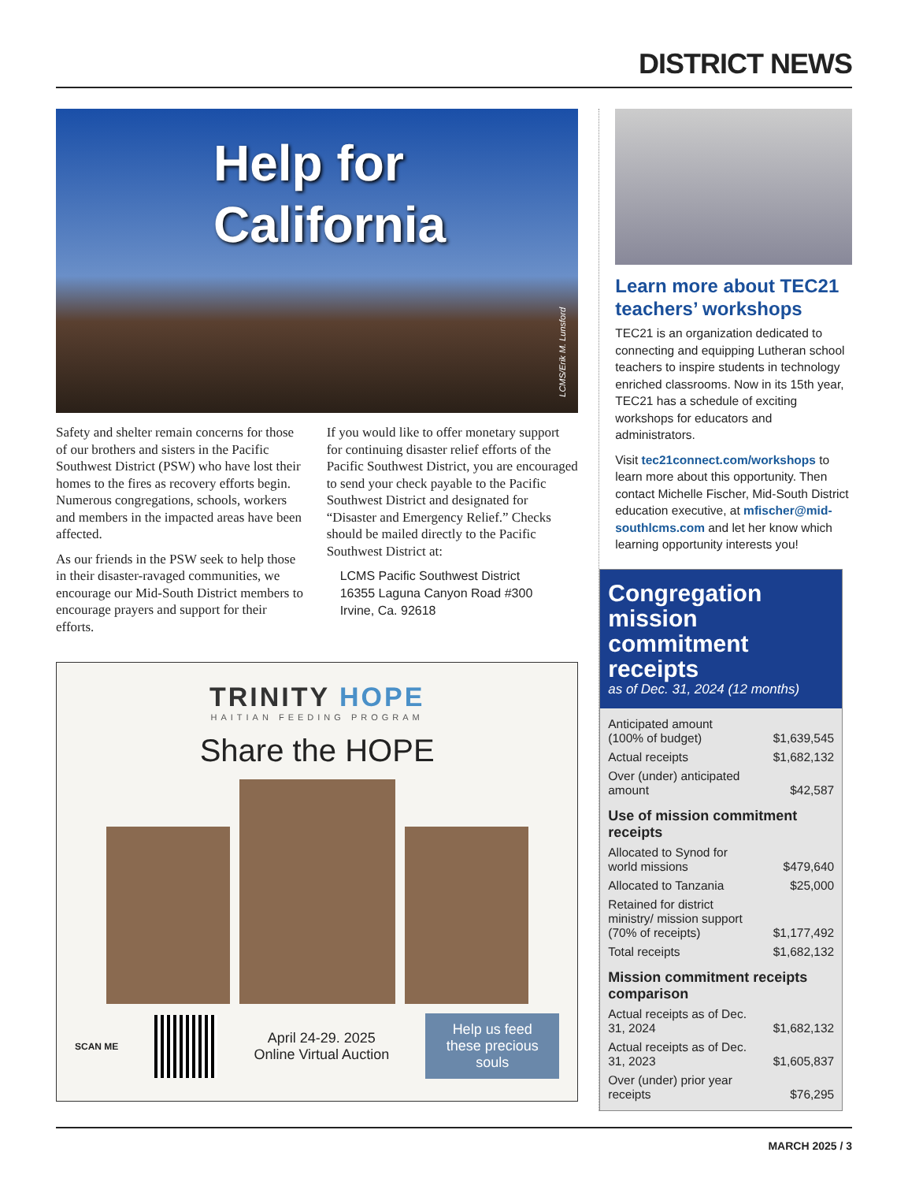DISTRICT NEWS
Help for
California
LCMS/Erik M. Lunsford
Safety and shelter remain concerns for those of our brothers and sisters in the Pacific Southwest District (PSW) who have lost their homes to the fires as recovery efforts begin. Numerous congregations, schools, workers and members in the impacted areas have been affected.
As our friends in the PSW seek to help those in their disaster-ravaged communities, we encourage our Mid-South District members to encourage prayers and support for their efforts.
If you would like to offer monetary support for continuing disaster relief efforts of the Pacific Southwest District, you are encouraged to send your check payable to the Pacific Southwest District and designated for “Disaster and Emergency Relief.” Checks should be mailed directly to the Pacific Southwest District at:
LCMS Pacific Southwest District
16355 Laguna Canyon Road #300
Irvine, Ca. 92618
TRINITY HOPE
HAITIAN FEEDING PROGRAM
Share the HOPE
SCAN ME
April 24-29. 2025
Online Virtual Auction
Help us feed these precious souls
Learn more about TEC21 teachers’ workshops
TEC21 is an organization dedicated to connecting and equipping Lutheran school teachers to inspire students in technology enriched classrooms. Now in its 15th year, TEC21 has a schedule of exciting workshops for educators and administrators.
Visit tec21connect.com/workshops to learn more about this opportunity. Then contact Michelle Fischer, Mid-South District education executive, at mfischer@mid-southlcms.com and let her know which learning opportunity interests you!
Congregation mission commitment receipts
as of Dec. 31, 2024 (12 months)
| Anticipated amount (100% of budget) | $1,639,545 |
| Actual receipts | $1,682,132 |
| Over (under) anticipated amount | $42,587 |
| Use of mission commitment receipts | |
| Allocated to Synod for world missions | $479,640 |
| Allocated to Tanzania | $25,000 |
| Retained for district ministry/ mission support (70% of receipts) | $1,177,492 |
| Total receipts | $1,682,132 |
| Mission commitment receipts comparison | |
| Actual receipts as of Dec. 31, 2024 | $1,682,132 |
| Actual receipts as of Dec. 31, 2023 | $1,605,837 |
| Over (under) prior year receipts | $76,295 |
MARCH 2025 / 3